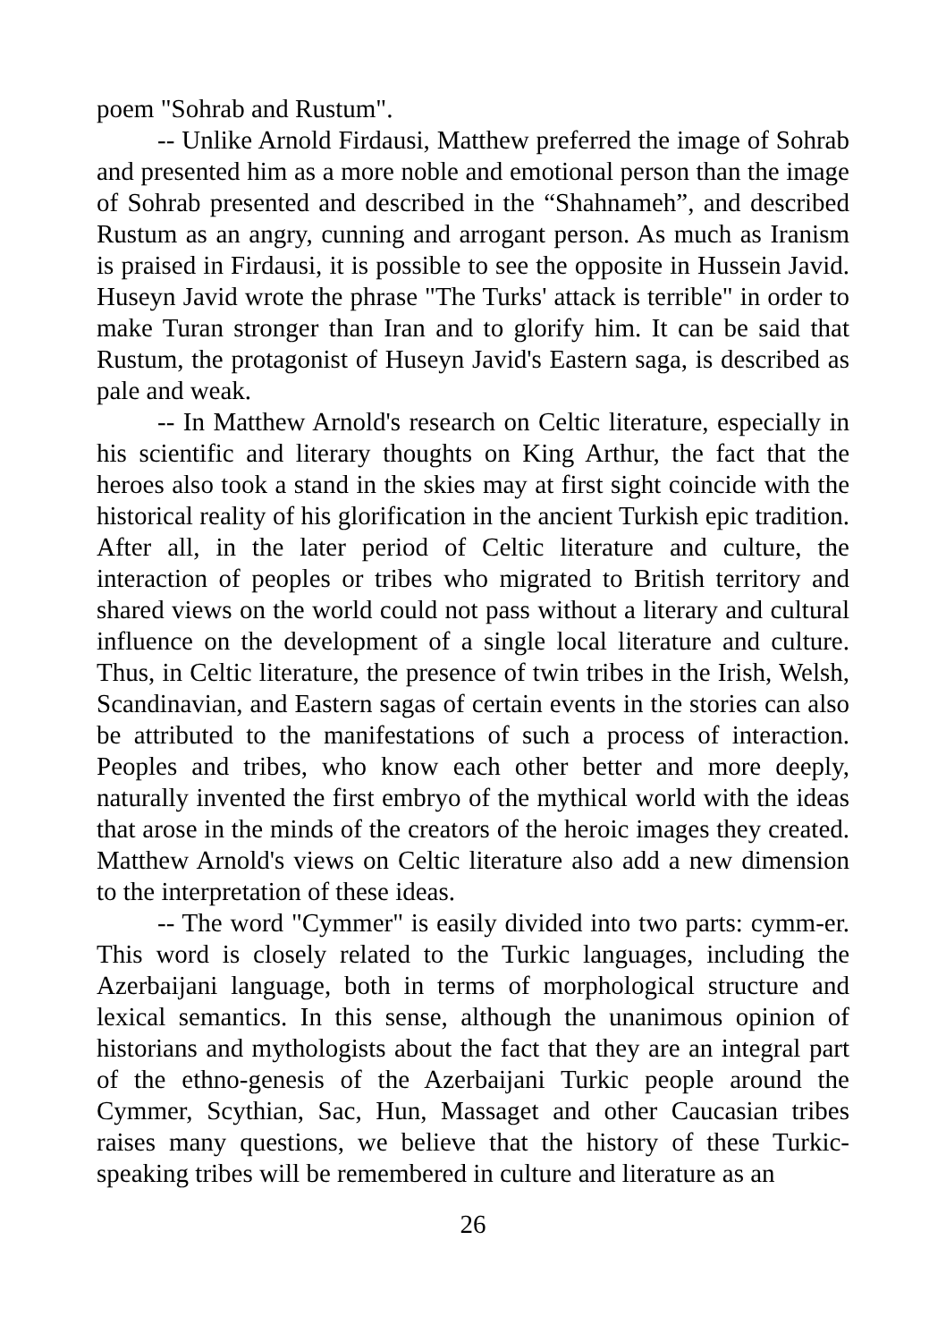poem "Sohrab and Rustum".
-- Unlike Arnold Firdausi, Matthew preferred the image of Sohrab and presented him as a more noble and emotional person than the image of Sohrab presented and described in the “Shahnameh”, and described Rustum as an angry, cunning and arrogant person. As much as Iranism is praised in Firdausi, it is possible to see the opposite in Hussein Javid. Huseyn Javid wrote the phrase "The Turks' attack is terrible" in order to make Turan stronger than Iran and to glorify him. It can be said that Rustum, the protagonist of Huseyn Javid's Eastern saga, is described as pale and weak.
-- In Matthew Arnold's research on Celtic literature, especially in his scientific and literary thoughts on King Arthur, the fact that the heroes also took a stand in the skies may at first sight coincide with the historical reality of his glorification in the ancient Turkish epic tradition. After all, in the later period of Celtic literature and culture, the interaction of peoples or tribes who migrated to British territory and shared views on the world could not pass without a literary and cultural influence on the development of a single local literature and culture. Thus, in Celtic literature, the presence of twin tribes in the Irish, Welsh, Scandinavian, and Eastern sagas of certain events in the stories can also be attributed to the manifestations of such a process of interaction. Peoples and tribes, who know each other better and more deeply, naturally invented the first embryo of the mythical world with the ideas that arose in the minds of the creators of the heroic images they created. Matthew Arnold's views on Celtic literature also add a new dimension to the interpretation of these ideas.
-- The word "Cymmer" is easily divided into two parts: cymm-er. This word is closely related to the Turkic languages, including the Azerbaijani language, both in terms of morphological structure and lexical semantics. In this sense, although the unanimous opinion of historians and mythologists about the fact that they are an integral part of the ethno-genesis of the Azerbaijani Turkic people around the Cymmer, Scythian, Sac, Hun, Massaget and other Caucasian tribes raises many questions, we believe that the history of these Turkic-speaking tribes will be remembered in culture and literature as an
26